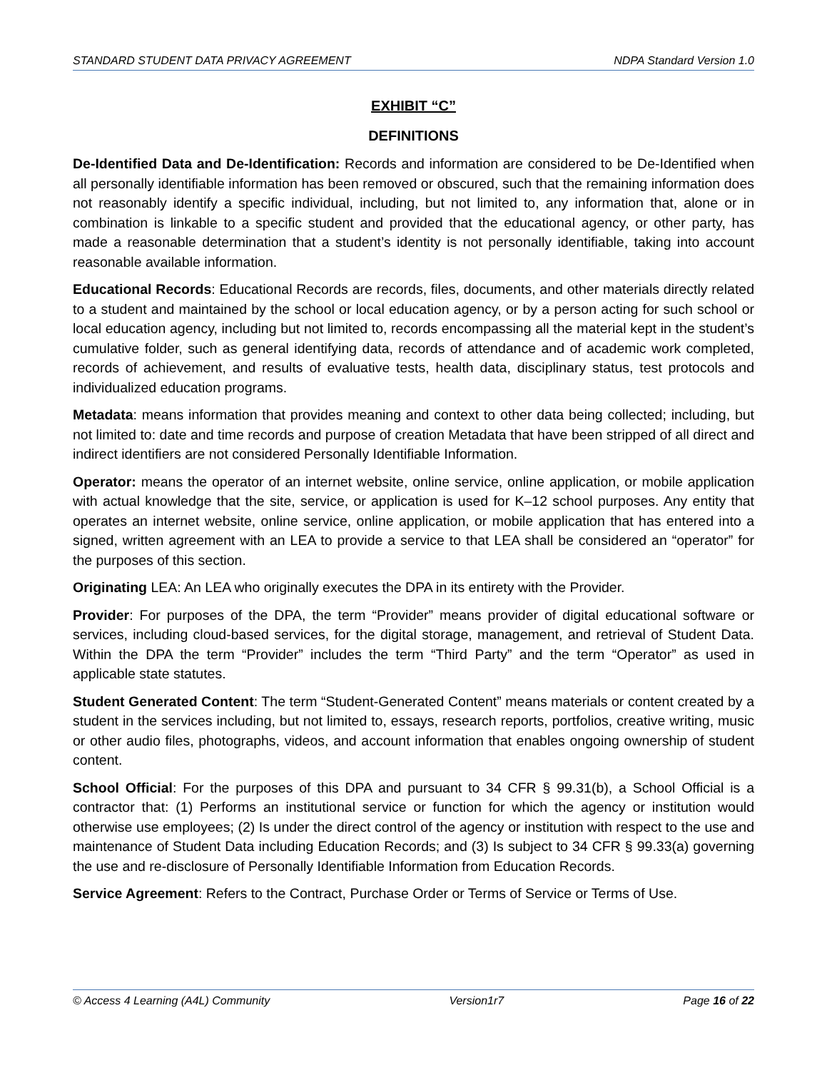STANDARD STUDENT DATA PRIVACY AGREEMENT NDPA Standard Version 1.0
EXHIBIT “C”
DEFINITIONS
De-Identified Data and De-Identification: Records and information are considered to be De-Identified when all personally identifiable information has been removed or obscured, such that the remaining information does not reasonably identify a specific individual, including, but not limited to, any information that, alone or in combination is linkable to a specific student and provided that the educational agency, or other party, has made a reasonable determination that a student’s identity is not personally identifiable, taking into account reasonable available information.
Educational Records: Educational Records are records, files, documents, and other materials directly related to a student and maintained by the school or local education agency, or by a person acting for such school or local education agency, including but not limited to, records encompassing all the material kept in the student’s cumulative folder, such as general identifying data, records of attendance and of academic work completed, records of achievement, and results of evaluative tests, health data, disciplinary status, test protocols and individualized education programs.
Metadata: means information that provides meaning and context to other data being collected; including, but not limited to: date and time records and purpose of creation Metadata that have been stripped of all direct and indirect identifiers are not considered Personally Identifiable Information.
Operator: means the operator of an internet website, online service, online application, or mobile application with actual knowledge that the site, service, or application is used for K–12 school purposes. Any entity that operates an internet website, online service, online application, or mobile application that has entered into a signed, written agreement with an LEA to provide a service to that LEA shall be considered an “operator” for the purposes of this section.
Originating LEA: An LEA who originally executes the DPA in its entirety with the Provider.
Provider: For purposes of the DPA, the term “Provider” means provider of digital educational software or services, including cloud-based services, for the digital storage, management, and retrieval of Student Data. Within the DPA the term “Provider” includes the term “Third Party” and the term “Operator” as used in applicable state statutes.
Student Generated Content: The term “Student-Generated Content” means materials or content created by a student in the services including, but not limited to, essays, research reports, portfolios, creative writing, music or other audio files, photographs, videos, and account information that enables ongoing ownership of student content.
School Official: For the purposes of this DPA and pursuant to 34 CFR § 99.31(b), a School Official is a contractor that: (1) Performs an institutional service or function for which the agency or institution would otherwise use employees; (2) Is under the direct control of the agency or institution with respect to the use and maintenance of Student Data including Education Records; and (3) Is subject to 34 CFR § 99.33(a) governing the use and re-disclosure of Personally Identifiable Information from Education Records.
Service Agreement: Refers to the Contract, Purchase Order or Terms of Service or Terms of Use.
© Access 4 Learning (A4L) Community Version1r7 Page 16 of 22